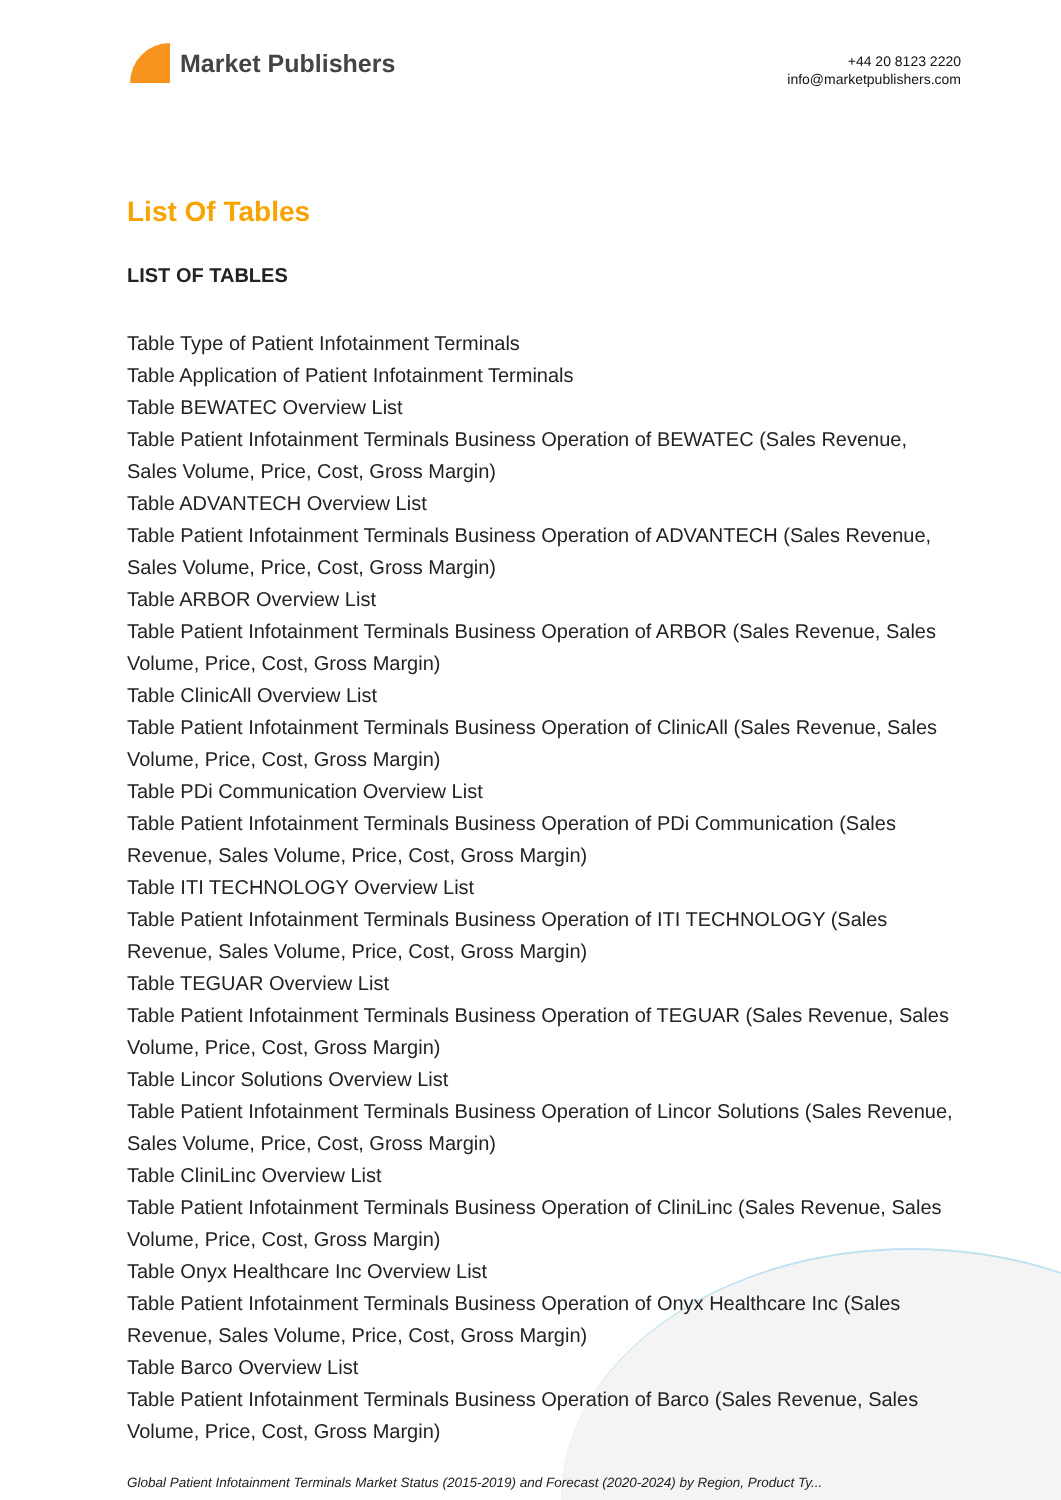Market Publishers
+44 20 8123 2220
info@marketpublishers.com
List Of Tables
LIST OF TABLES
Table Type of Patient Infotainment Terminals
Table Application of Patient Infotainment Terminals
Table BEWATEC Overview List
Table Patient Infotainment Terminals Business Operation of BEWATEC (Sales Revenue, Sales Volume, Price, Cost, Gross Margin)
Table ADVANTECH Overview List
Table Patient Infotainment Terminals Business Operation of ADVANTECH (Sales Revenue, Sales Volume, Price, Cost, Gross Margin)
Table ARBOR Overview List
Table Patient Infotainment Terminals Business Operation of ARBOR (Sales Revenue, Sales Volume, Price, Cost, Gross Margin)
Table ClinicAll Overview List
Table Patient Infotainment Terminals Business Operation of ClinicAll (Sales Revenue, Sales Volume, Price, Cost, Gross Margin)
Table PDi Communication Overview List
Table Patient Infotainment Terminals Business Operation of PDi Communication (Sales Revenue, Sales Volume, Price, Cost, Gross Margin)
Table ITI TECHNOLOGY Overview List
Table Patient Infotainment Terminals Business Operation of ITI TECHNOLOGY (Sales Revenue, Sales Volume, Price, Cost, Gross Margin)
Table TEGUAR Overview List
Table Patient Infotainment Terminals Business Operation of TEGUAR (Sales Revenue, Sales Volume, Price, Cost, Gross Margin)
Table Lincor Solutions Overview List
Table Patient Infotainment Terminals Business Operation of Lincor Solutions (Sales Revenue, Sales Volume, Price, Cost, Gross Margin)
Table CliniLinc Overview List
Table Patient Infotainment Terminals Business Operation of CliniLinc (Sales Revenue, Sales Volume, Price, Cost, Gross Margin)
Table Onyx Healthcare Inc Overview List
Table Patient Infotainment Terminals Business Operation of Onyx Healthcare Inc (Sales Revenue, Sales Volume, Price, Cost, Gross Margin)
Table Barco Overview List
Table Patient Infotainment Terminals Business Operation of Barco (Sales Revenue, Sales Volume, Price, Cost, Gross Margin)
Global Patient Infotainment Terminals Market Status (2015-2019) and Forecast (2020-2024) by Region, Product Ty...